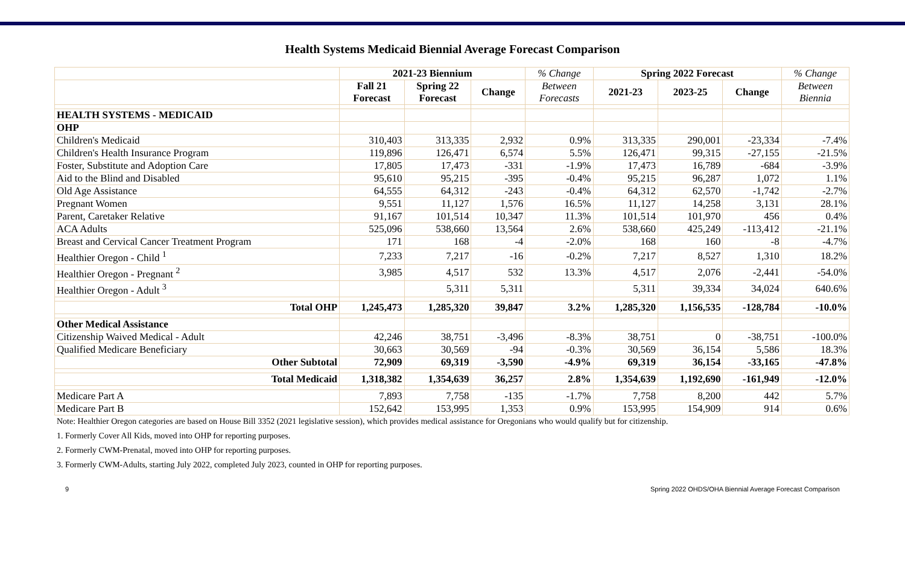Health Systems Medicaid Biennial Average Forecast Comparison
| | 2021-23 Biennium | | | % Change | Spring 2022 Forecast | | | % Change |
| --- | --- | --- | --- | --- | --- | --- | --- | --- |
| | Fall 21 Forecast | Spring 22 Forecast | Change | Between Forecasts | 2021-23 | 2023-25 | Change | Between Biennia |
| HEALTH SYSTEMS - MEDICAID | | | | | | | | |
| OHP | | | | | | | | |
| Children's Medicaid | 310,403 | 313,335 | 2,932 | 0.9% | 313,335 | 290,001 | -23,334 | -7.4% |
| Children's Health Insurance Program | 119,896 | 126,471 | 6,574 | 5.5% | 126,471 | 99,315 | -27,155 | -21.5% |
| Foster, Substitute and Adoption Care | 17,805 | 17,473 | -331 | -1.9% | 17,473 | 16,789 | -684 | -3.9% |
| Aid to the Blind and Disabled | 95,610 | 95,215 | -395 | -0.4% | 95,215 | 96,287 | 1,072 | 1.1% |
| Old Age Assistance | 64,555 | 64,312 | -243 | -0.4% | 64,312 | 62,570 | -1,742 | -2.7% |
| Pregnant Women | 9,551 | 11,127 | 1,576 | 16.5% | 11,127 | 14,258 | 3,131 | 28.1% |
| Parent, Caretaker Relative | 91,167 | 101,514 | 10,347 | 11.3% | 101,514 | 101,970 | 456 | 0.4% |
| ACA Adults | 525,096 | 538,660 | 13,564 | 2.6% | 538,660 | 425,249 | -113,412 | -21.1% |
| Breast and Cervical Cancer Treatment Program | 171 | 168 | -4 | -2.0% | 168 | 160 | -8 | -4.7% |
| Healthier Oregon - Child <sup>1</sup> | 7,233 | 7,217 | -16 | -0.2% | 7,217 | 8,527 | 1,310 | 18.2% |
| Healthier Oregon - Pregnant <sup>2</sup> | 3,985 | 4,517 | 532 | 13.3% | 4,517 | 2,076 | -2,441 | -54.0% |
| Healthier Oregon - Adult <sup>3</sup> | | 5,311 | 5,311 | | 5,311 | 39,334 | 34,024 | 640.6% |
| Total OHP | 1,245,473 | 1,285,320 | 39,847 | 3.2% | 1,285,320 | 1,156,535 | -128,784 | -10.0% |
| Other Medical Assistance | | | | | | | | |
| Citizenship Waived Medical - Adult | 42,246 | 38,751 | -3,496 | -8.3% | 38,751 | 0 | -38,751 | -100.0% |
| Qualified Medicare Beneficiary | 30,663 | 30,569 | -94 | -0.3% | 30,569 | 36,154 | 5,586 | 18.3% |
| Other Subtotal | 72,909 | 69,319 | -3,590 | -4.9% | 69,319 | 36,154 | -33,165 | -47.8% |
| Total Medicaid | 1,318,382 | 1,354,639 | 36,257 | 2.8% | 1,354,639 | 1,192,690 | -161,949 | -12.0% |
| Medicare Part A | 7,893 | 7,758 | -135 | -1.7% | 7,758 | 8,200 | 442 | 5.7% |
| Medicare Part B | 152,642 | 153,995 | 1,353 | 0.9% | 153,995 | 154,909 | 914 | 0.6% |
Note: Healthier Oregon categories are based on House Bill 3352 (2021 legislative session), which provides medical assistance for Oregonians who would qualify but for citizenship.
1. Formerly Cover All Kids, moved into OHP for reporting purposes.
2. Formerly CWM-Prenatal, moved into OHP for reporting purposes.
3. Formerly CWM-Adults, starting July 2022, completed July 2023, counted in OHP for reporting purposes.
9 Spring 2022 OHDS/OHA Biennial Average Forecast Comparison